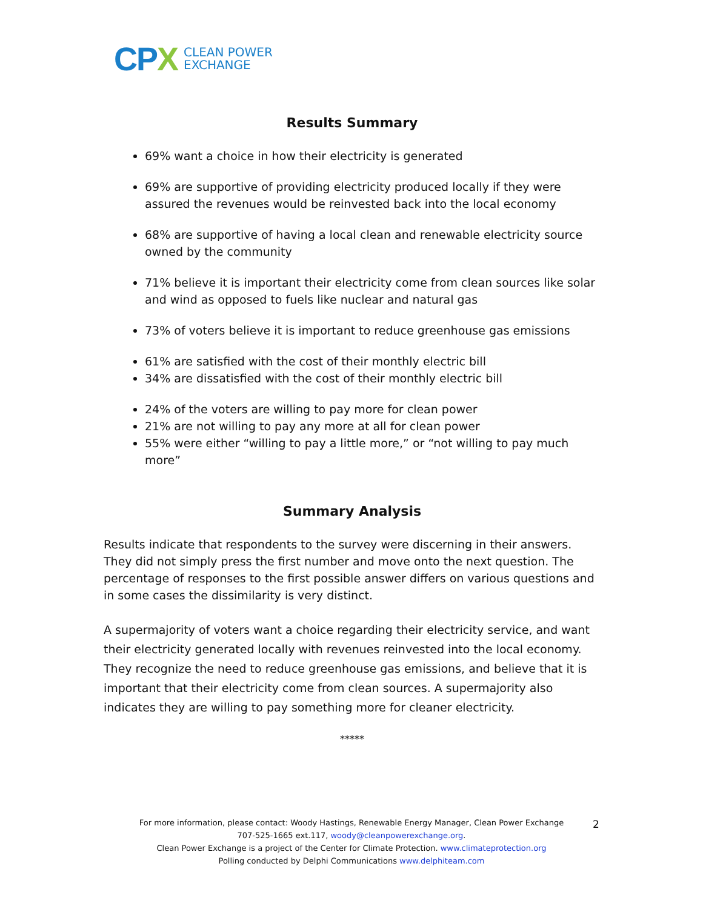CP X
CLEAN POWER
EXCHANGE
Results Summary
69% want a choice in how their electricity is generated
69% are supportive of providing electricity produced locally if they were assured the revenues would be reinvested back into the local economy
68% are supportive of having a local clean and renewable electricity source owned by the community
71% believe it is important their electricity come from clean sources like solar and wind as opposed to fuels like nuclear and natural gas
73% of voters believe it is important to reduce greenhouse gas emissions
61% are satisfied with the cost of their monthly electric bill
34% are dissatisfied with the cost of their monthly electric bill
24% of the voters are willing to pay more for clean power
21% are not willing to pay any more at all for clean power
55% were either “willing to pay a little more,” or “not willing to pay much more”
Summary Analysis
Results indicate that respondents to the survey were discerning in their answers. They did not simply press the first number and move onto the next question. The percentage of responses to the first possible answer differs on various questions and in some cases the dissimilarity is very distinct.
A supermajority of voters want a choice regarding their electricity service, and want their electricity generated locally with revenues reinvested into the local economy. They recognize the need to reduce greenhouse gas emissions, and believe that it is important that their electricity come from clean sources. A supermajority also indicates they are willing to pay something more for cleaner electricity.
*****
For more information, please contact: Woody Hastings, Renewable Energy Manager, Clean Power Exchange
707-525-1665 ext.117, woody@cleanpowerexchange.org.
Clean Power Exchange is a project of the Center for Climate Protection. www.climateprotection.org
Polling conducted by Delphi Communications www.delphiteam.com
2